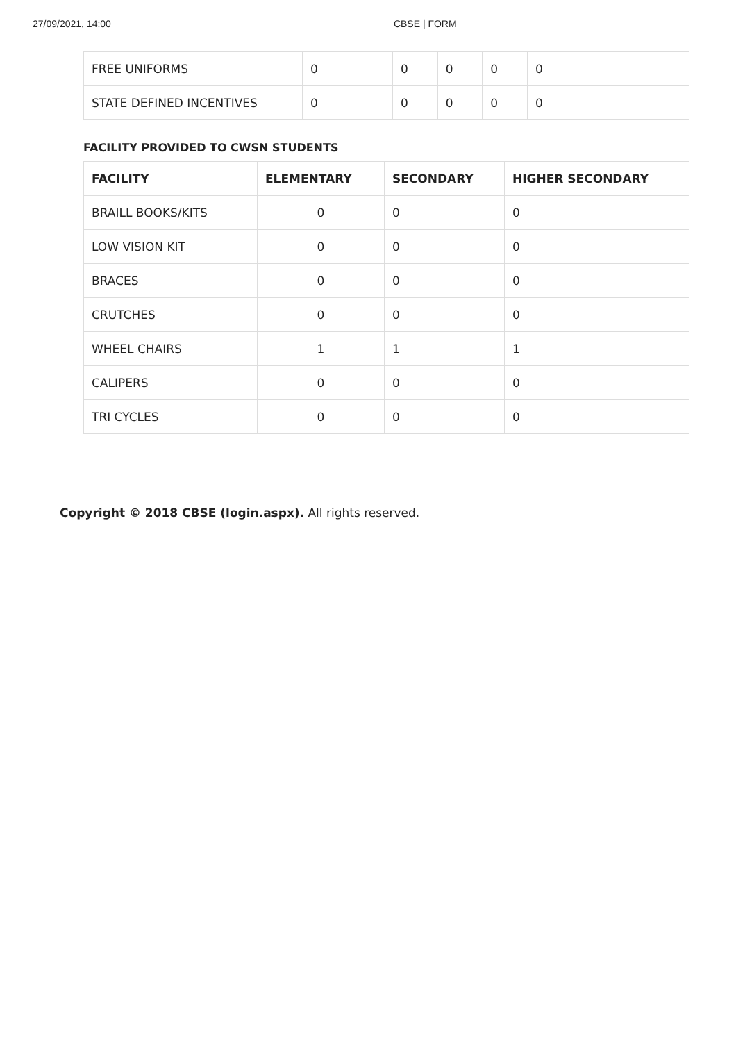27/09/2021, 14:00 CBSE | FORM
| FREE UNIFORMS | 0 | 0 | 0 | 0 | 0 |
| STATE DEFINED INCENTIVES | 0 | 0 | 0 | 0 | 0 |
FACILITY PROVIDED TO CWSN STUDENTS
| FACILITY | ELEMENTARY | SECONDARY | HIGHER SECONDARY |
| --- | --- | --- | --- |
| BRAILL BOOKS/KITS | 0 | 0 | 0 |
| LOW VISION KIT | 0 | 0 | 0 |
| BRACES | 0 | 0 | 0 |
| CRUTCHES | 0 | 0 | 0 |
| WHEEL CHAIRS | 1 | 1 | 1 |
| CALIPERS | 0 | 0 | 0 |
| TRI CYCLES | 0 | 0 | 0 |
Copyright © 2018 CBSE (login.aspx). All rights reserved.